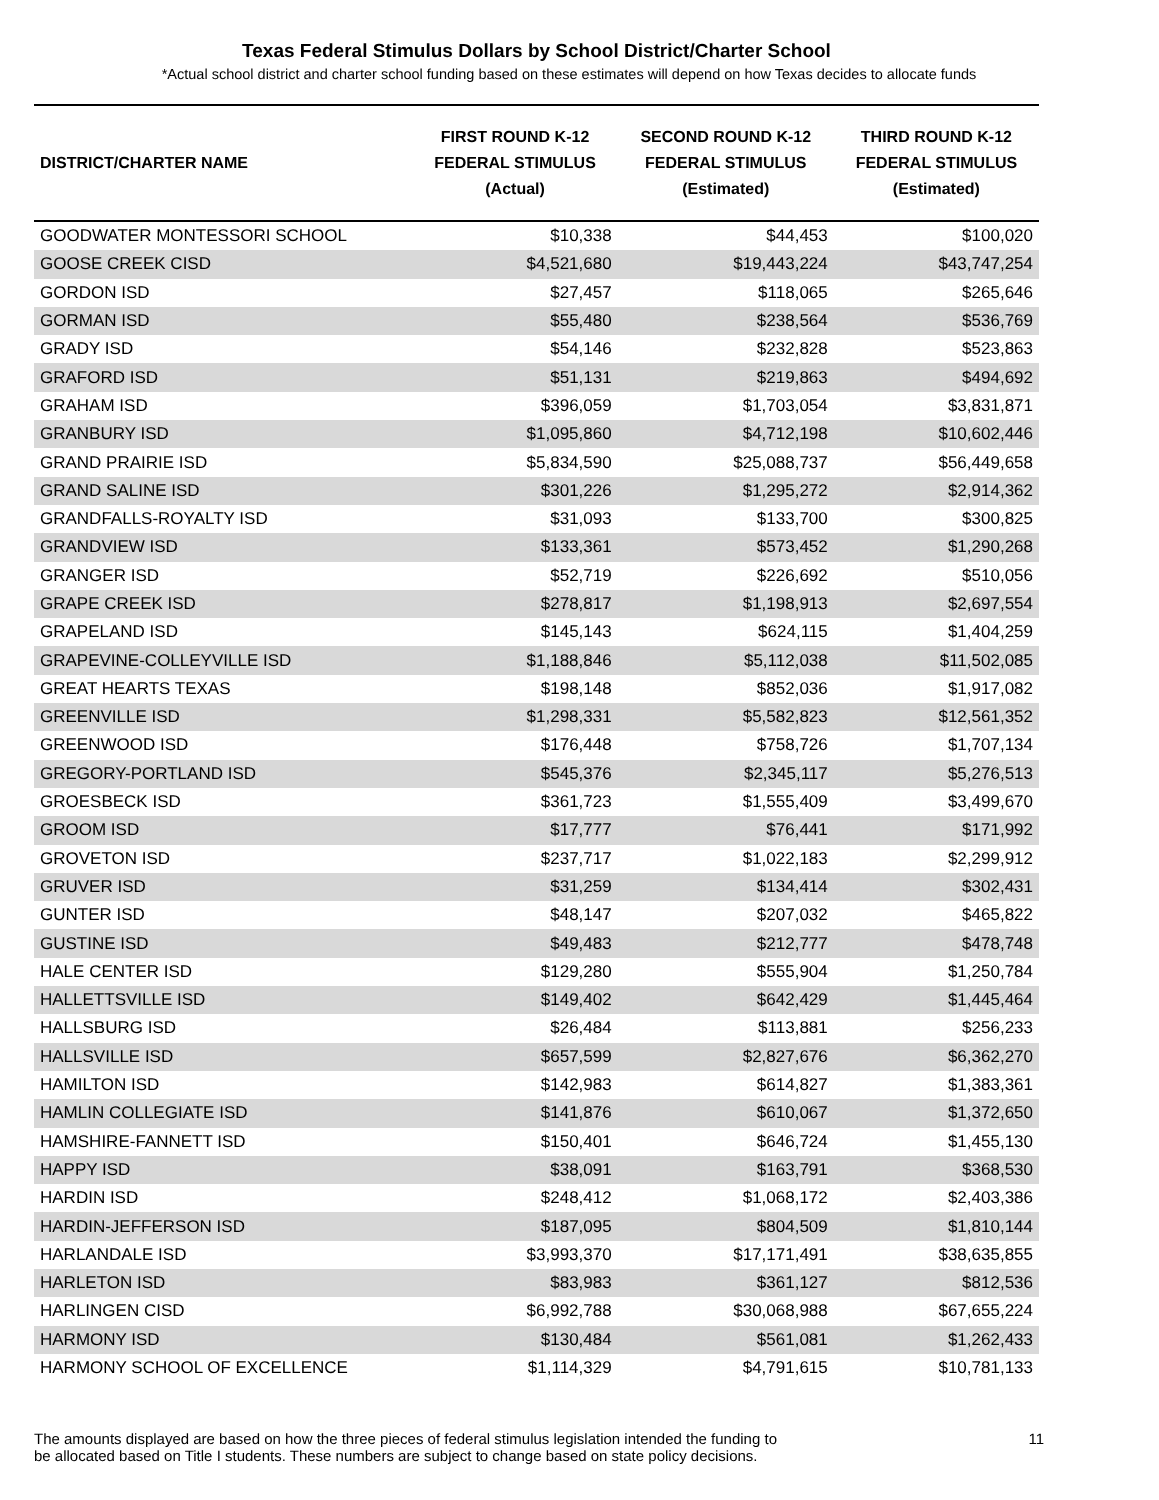Texas Federal Stimulus Dollars by School District/Charter School
*Actual school district and charter school funding based on these estimates will depend on how Texas decides to allocate funds
| DISTRICT/CHARTER NAME | FIRST ROUND K-12 FEDERAL STIMULUS (Actual) | SECOND ROUND K-12 FEDERAL STIMULUS (Estimated) | THIRD ROUND K-12 FEDERAL STIMULUS (Estimated) |
| --- | --- | --- | --- |
| GOODWATER MONTESSORI SCHOOL | $10,338 | $44,453 | $100,020 |
| GOOSE CREEK CISD | $4,521,680 | $19,443,224 | $43,747,254 |
| GORDON ISD | $27,457 | $118,065 | $265,646 |
| GORMAN ISD | $55,480 | $238,564 | $536,769 |
| GRADY ISD | $54,146 | $232,828 | $523,863 |
| GRAFORD ISD | $51,131 | $219,863 | $494,692 |
| GRAHAM ISD | $396,059 | $1,703,054 | $3,831,871 |
| GRANBURY ISD | $1,095,860 | $4,712,198 | $10,602,446 |
| GRAND PRAIRIE ISD | $5,834,590 | $25,088,737 | $56,449,658 |
| GRAND SALINE ISD | $301,226 | $1,295,272 | $2,914,362 |
| GRANDFALLS-ROYALTY ISD | $31,093 | $133,700 | $300,825 |
| GRANDVIEW ISD | $133,361 | $573,452 | $1,290,268 |
| GRANGER ISD | $52,719 | $226,692 | $510,056 |
| GRAPE CREEK ISD | $278,817 | $1,198,913 | $2,697,554 |
| GRAPELAND ISD | $145,143 | $624,115 | $1,404,259 |
| GRAPEVINE-COLLEYVILLE ISD | $1,188,846 | $5,112,038 | $11,502,085 |
| GREAT HEARTS TEXAS | $198,148 | $852,036 | $1,917,082 |
| GREENVILLE ISD | $1,298,331 | $5,582,823 | $12,561,352 |
| GREENWOOD ISD | $176,448 | $758,726 | $1,707,134 |
| GREGORY-PORTLAND ISD | $545,376 | $2,345,117 | $5,276,513 |
| GROESBECK ISD | $361,723 | $1,555,409 | $3,499,670 |
| GROOM ISD | $17,777 | $76,441 | $171,992 |
| GROVETON ISD | $237,717 | $1,022,183 | $2,299,912 |
| GRUVER ISD | $31,259 | $134,414 | $302,431 |
| GUNTER ISD | $48,147 | $207,032 | $465,822 |
| GUSTINE ISD | $49,483 | $212,777 | $478,748 |
| HALE CENTER ISD | $129,280 | $555,904 | $1,250,784 |
| HALLETTSVILLE ISD | $149,402 | $642,429 | $1,445,464 |
| HALLSBURG ISD | $26,484 | $113,881 | $256,233 |
| HALLSVILLE ISD | $657,599 | $2,827,676 | $6,362,270 |
| HAMILTON ISD | $142,983 | $614,827 | $1,383,361 |
| HAMLIN COLLEGIATE ISD | $141,876 | $610,067 | $1,372,650 |
| HAMSHIRE-FANNETT ISD | $150,401 | $646,724 | $1,455,130 |
| HAPPY ISD | $38,091 | $163,791 | $368,530 |
| HARDIN ISD | $248,412 | $1,068,172 | $2,403,386 |
| HARDIN-JEFFERSON ISD | $187,095 | $804,509 | $1,810,144 |
| HARLANDALE ISD | $3,993,370 | $17,171,491 | $38,635,855 |
| HARLETON ISD | $83,983 | $361,127 | $812,536 |
| HARLINGEN CISD | $6,992,788 | $30,068,988 | $67,655,224 |
| HARMONY ISD | $130,484 | $561,081 | $1,262,433 |
| HARMONY SCHOOL OF EXCELLENCE | $1,114,329 | $4,791,615 | $10,781,133 |
The amounts displayed are based on how the three pieces of federal stimulus legislation intended the funding to
be allocated based on Title I students. These numbers are subject to change based on state policy decisions.
11